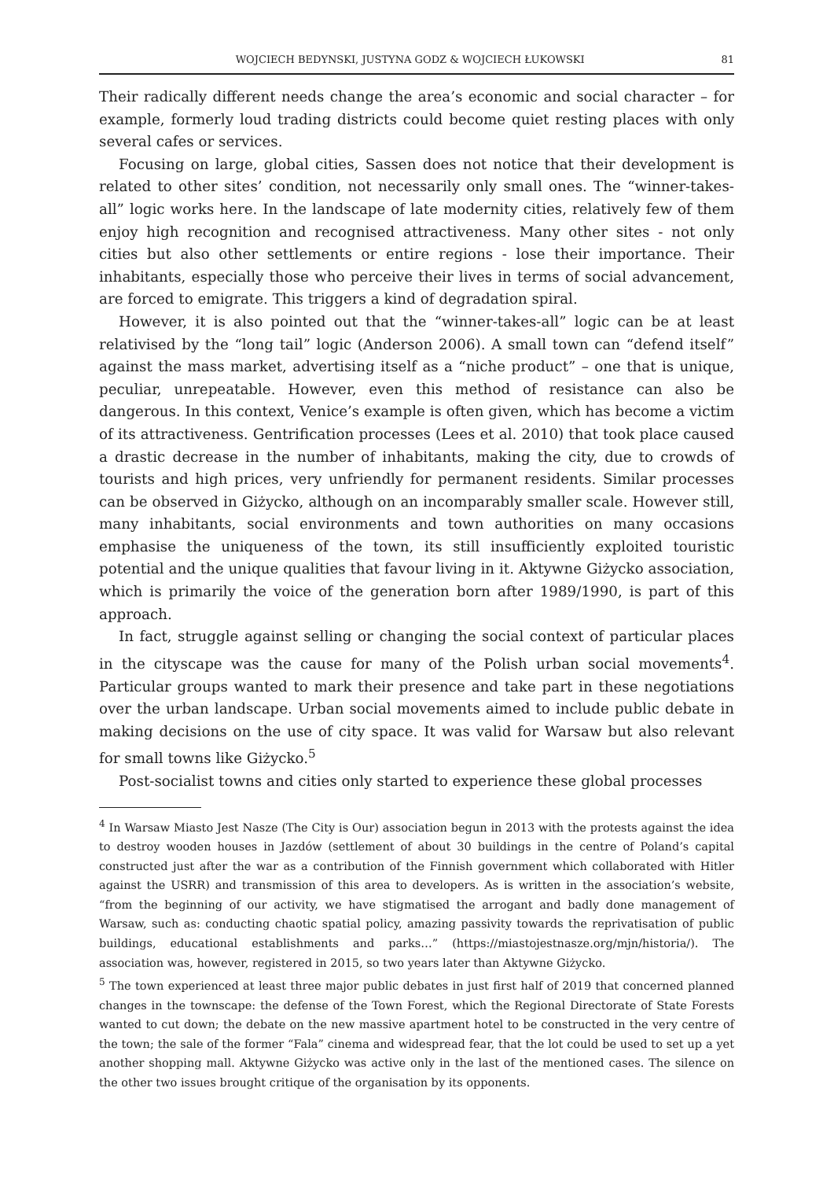WOJCIECH BEDYNSKI, JUSTYNA GODZ & WOJCIECH ŁUKOWSKI 81
Their radically different needs change the area’s economic and social character – for example, formerly loud trading districts could become quiet resting places with only several cafes or services.
Focusing on large, global cities, Sassen does not notice that their development is related to other sites’ condition, not necessarily only small ones. The “winner-takes-all” logic works here. In the landscape of late modernity cities, relatively few of them enjoy high recognition and recognised attractiveness. Many other sites - not only cities but also other settlements or entire regions - lose their importance. Their inhabitants, especially those who perceive their lives in terms of social advancement, are forced to emigrate. This triggers a kind of degradation spiral.
However, it is also pointed out that the “winner-takes-all” logic can be at least relativised by the “long tail” logic (Anderson 2006). A small town can “defend itself” against the mass market, advertising itself as a “niche product” – one that is unique, peculiar, unrepeatable. However, even this method of resistance can also be dangerous. In this context, Venice’s example is often given, which has become a victim of its attractiveness. Gentrification processes (Lees et al. 2010) that took place caused a drastic decrease in the number of inhabitants, making the city, due to crowds of tourists and high prices, very unfriendly for permanent residents. Similar processes can be observed in Giżycko, although on an incomparably smaller scale. However still, many inhabitants, social environments and town authorities on many occasions emphasise the uniqueness of the town, its still insufficiently exploited touristic potential and the unique qualities that favour living in it. Aktywne Giżycko association, which is primarily the voice of the generation born after 1989/1990, is part of this approach.
In fact, struggle against selling or changing the social context of particular places in the cityscape was the cause for many of the Polish urban social movements<sup>4</sup>. Particular groups wanted to mark their presence and take part in these negotiations over the urban landscape. Urban social movements aimed to include public debate in making decisions on the use of city space. It was valid for Warsaw but also relevant for small towns like Giżycko.<sup>5</sup>
Post-socialist towns and cities only started to experience these global processes
<sup>4</sup> In Warsaw Miasto Jest Nasze (The City is Our) association begun in 2013 with the protests against the idea to destroy wooden houses in Jazdów (settlement of about 30 buildings in the centre of Poland’s capital constructed just after the war as a contribution of the Finnish government which collaborated with Hitler against the USRR) and transmission of this area to developers. As is written in the association’s website, “from the beginning of our activity, we have stigmatised the arrogant and badly done management of Warsaw, such as: conducting chaotic spatial policy, amazing passivity towards the reprivatisation of public buildings, educational establishments and parks…” (https://miastojestnasze.org/mjn/historia/). The association was, however, registered in 2015, so two years later than Aktywne Giżycko.
<sup>5</sup> The town experienced at least three major public debates in just first half of 2019 that concerned planned changes in the townscape: the defense of the Town Forest, which the Regional Directorate of State Forests wanted to cut down; the debate on the new massive apartment hotel to be constructed in the very centre of the town; the sale of the former “Fala” cinema and widespread fear, that the lot could be used to set up a yet another shopping mall. Aktywne Giżycko was active only in the last of the mentioned cases. The silence on the other two issues brought critique of the organisation by its opponents.